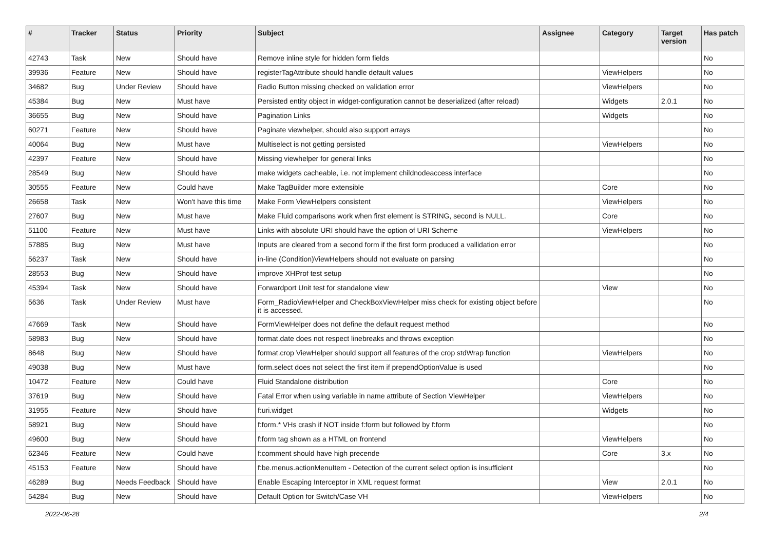| # | Tracker | Status | Priority | Subject | Assignee | Category | Target version | Has patch |
| --- | --- | --- | --- | --- | --- | --- | --- | --- |
| 42743 | Task | New | Should have | Remove inline style for hidden form fields | | | | No |
| 39936 | Feature | New | Should have | registerTagAttribute should handle default values | | ViewHelpers | | No |
| 34682 | Bug | Under Review | Should have | Radio Button missing checked on validation error | | ViewHelpers | | No |
| 45384 | Bug | New | Must have | Persisted entity object in widget-configuration cannot be deserialized (after reload) | | Widgets | 2.0.1 | No |
| 36655 | Bug | New | Should have | Pagination Links | | Widgets | | No |
| 60271 | Feature | New | Should have | Paginate viewhelper, should also support arrays | | | | No |
| 40064 | Bug | New | Must have | Multiselect is not getting persisted | | ViewHelpers | | No |
| 42397 | Feature | New | Should have | Missing viewhelper for general links | | | | No |
| 28549 | Bug | New | Should have | make widgets cacheable, i.e. not implement childnodeaccess interface | | | | No |
| 30555 | Feature | New | Could have | Make TagBuilder more extensible | | Core | | No |
| 26658 | Task | New | Won't have this time | Make Form ViewHelpers consistent | | ViewHelpers | | No |
| 27607 | Bug | New | Must have | Make Fluid comparisons work when first element is STRING, second is NULL. | | Core | | No |
| 51100 | Feature | New | Must have | Links with absolute URI should have the option of URI Scheme | | ViewHelpers | | No |
| 57885 | Bug | New | Must have | Inputs are cleared from a second form if the first form produced a vallidation error | | | | No |
| 56237 | Task | New | Should have | in-line (Condition)ViewHelpers should not evaluate on parsing | | | | No |
| 28553 | Bug | New | Should have | improve XHProf test setup | | | | No |
| 45394 | Task | New | Should have | Forwardport Unit test for standalone view | | View | | No |
| 5636 | Task | Under Review | Must have | Form_RadioViewHelper and CheckBoxViewHelper miss check for existing object before it is accessed. | | | | No |
| 47669 | Task | New | Should have | FormViewHelper does not define the default request method | | | | No |
| 58983 | Bug | New | Should have | format.date does not respect linebreaks and throws exception | | | | No |
| 8648 | Bug | New | Should have | format.crop ViewHelper should support all features of the crop stdWrap function | | ViewHelpers | | No |
| 49038 | Bug | New | Must have | form.select does not select the first item if prependOptionValue is used | | | | No |
| 10472 | Feature | New | Could have | Fluid Standalone distribution | | Core | | No |
| 37619 | Bug | New | Should have | Fatal Error when using variable in name attribute of Section ViewHelper | | ViewHelpers | | No |
| 31955 | Feature | New | Should have | f:uri.widget | | Widgets | | No |
| 58921 | Bug | New | Should have | f:form.* VHs crash if NOT inside f:form but followed by f:form | | | | No |
| 49600 | Bug | New | Should have | f:form tag shown as a HTML on frontend | | ViewHelpers | | No |
| 62346 | Feature | New | Could have | f:comment should have high precende | | Core | 3.x | No |
| 45153 | Feature | New | Should have | f:be.menus.actionMenuItem - Detection of the current select option is insufficient | | | | No |
| 46289 | Bug | Needs Feedback | Should have | Enable Escaping Interceptor in XML request format | | View | 2.0.1 | No |
| 54284 | Bug | New | Should have | Default Option for Switch/Case VH | | ViewHelpers | | No |
2022-06-28 2/4